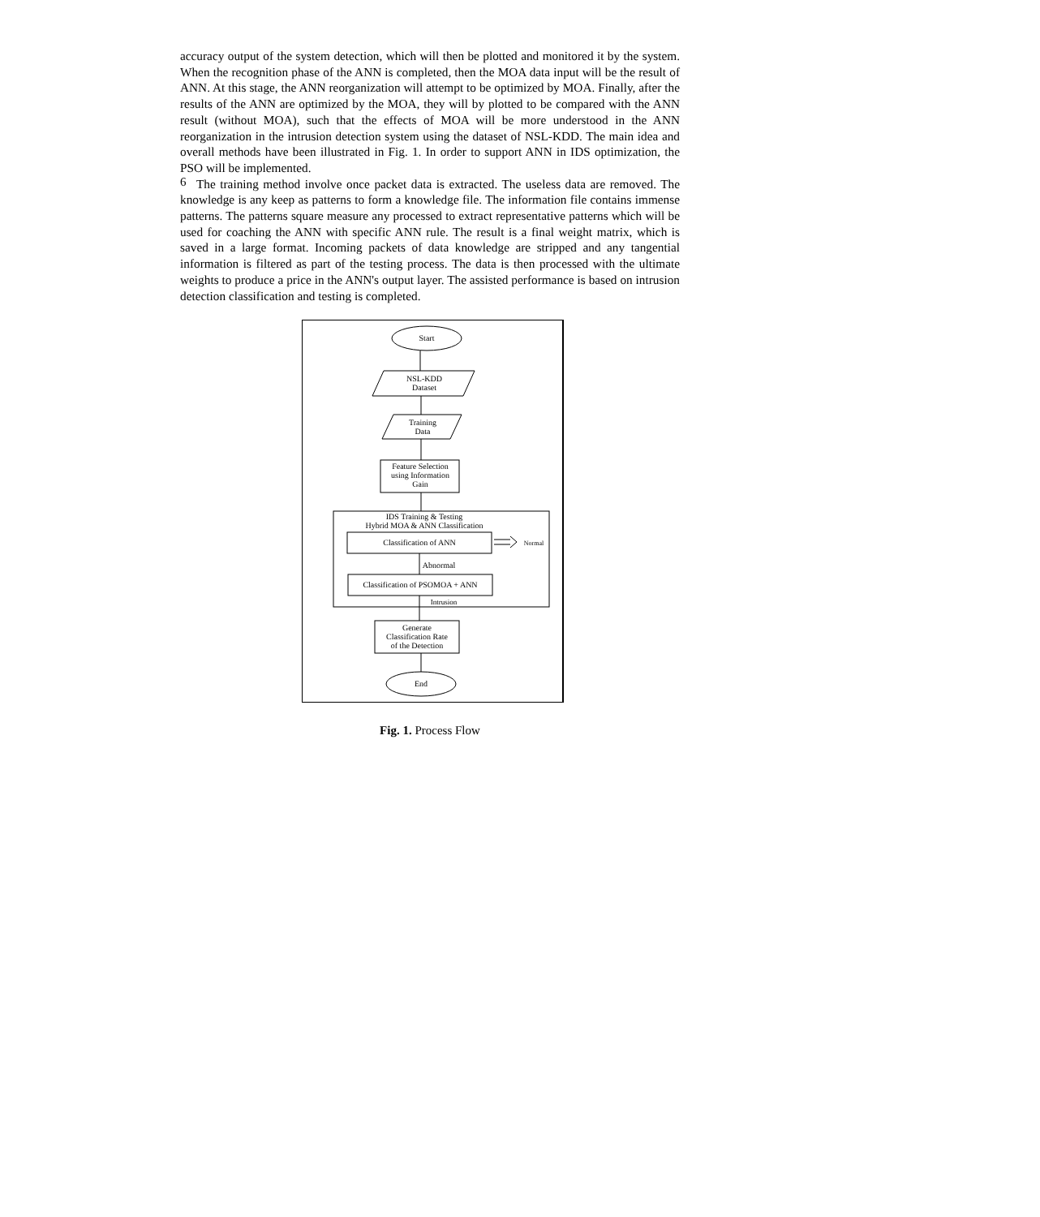6
accuracy output of the system detection, which will then be plotted and monitored it by the system. When the recognition phase of the ANN is completed, then the MOA data input will be the result of ANN. At this stage, the ANN reorganization will attempt to be optimized by MOA. Finally, after the results of the ANN are optimized by the MOA, they will by plotted to be compared with the ANN result (without MOA), such that the effects of MOA will be more understood in the ANN reorganization in the intrusion detection system using the dataset of NSL-KDD. The main idea and overall methods have been illustrated in Fig. 1. In order to support ANN in IDS optimization, the PSO will be implemented.
The training method involve once packet data is extracted. The useless data are removed. The knowledge is any keep as patterns to form a knowledge file. The information file contains immense patterns. The patterns square measure any processed to extract representative patterns which will be used for coaching the ANN with specific ANN rule. The result is a final weight matrix, which is saved in a large format. Incoming packets of data knowledge are stripped and any tangential information is filtered as part of the testing process. The data is then processed with the ultimate weights to produce a price in the ANN's output layer. The assisted performance is based on intrusion detection classification and testing is completed.
Start
NSL-KDD
Dataset
Training
Data
Feature Selection
using Information
Gain
IDS Training & Testing
Hybrid MOA & ANN Classification
Classification of ANN
Normal
Abnormal
Classification of PSOMOA + ANN
Intrusion
Generate
Classification Rate
of the Detection
End
Fig. 1. Process Flow